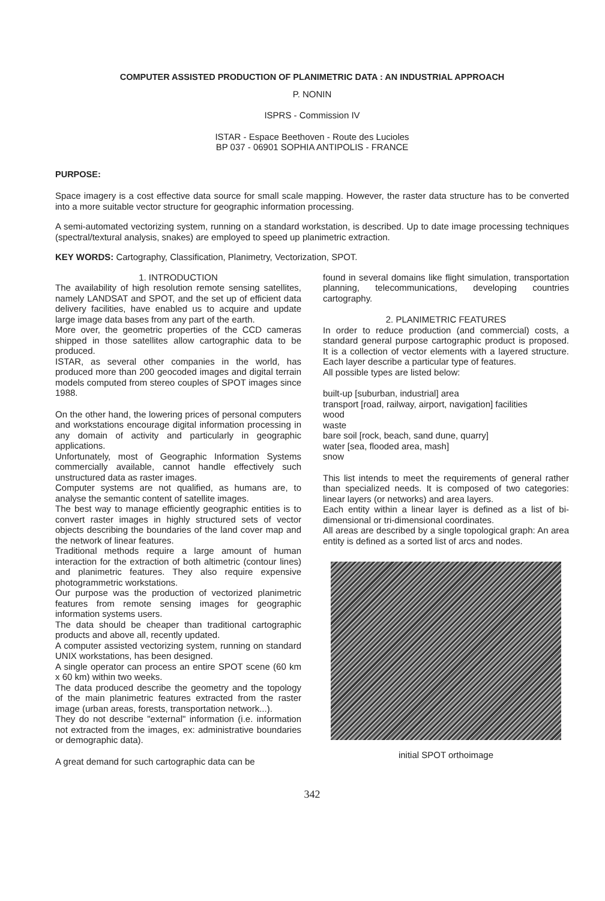COMPUTER ASSISTED PRODUCTION OF PLANIMETRIC DATA : AN INDUSTRIAL APPROACH
P. NONIN
ISPRS - Commission IV
ISTAR - Espace Beethoven - Route des Lucioles
BP 037 - 06901 SOPHIA ANTIPOLIS - FRANCE
PURPOSE:
Space imagery is a cost effective data source for small scale mapping. However, the raster data structure has to be converted into a more suitable vector structure for geographic information processing.
A semi-automated vectorizing system, running on a standard workstation, is described. Up to date image processing techniques (spectral/textural analysis, snakes) are employed to speed up planimetric extraction.
KEY WORDS: Cartography, Classification, Planimetry, Vectorization, SPOT.
1. INTRODUCTION
The availability of high resolution remote sensing satellites, namely LANDSAT and SPOT, and the set up of efficient data delivery facilities, have enabled us to acquire and update large image data bases from any part of the earth.
More over, the geometric properties of the CCD cameras shipped in those satellites allow cartographic data to be produced.
ISTAR, as several other companies in the world, has produced more than 200 geocoded images and digital terrain models computed from stereo couples of SPOT images since 1988.
On the other hand, the lowering prices of personal computers and workstations encourage digital information processing in any domain of activity and particularly in geographic applications.
Unfortunately, most of Geographic Information Systems commercially available, cannot handle effectively such unstructured data as raster images.
Computer systems are not qualified, as humans are, to analyse the semantic content of satellite images.
The best way to manage efficiently geographic entities is to convert raster images in highly structured sets of vector objects describing the boundaries of the land cover map and the network of linear features.
Traditional methods require a large amount of human interaction for the extraction of both altimetric (contour lines) and planimetric features. They also require expensive photogrammetric workstations.
Our purpose was the production of vectorized planimetric features from remote sensing images for geographic information systems users.
The data should be cheaper than traditional cartographic products and above all, recently updated.
A computer assisted vectorizing system, running on standard UNIX workstations, has been designed.
A single operator can process an entire SPOT scene (60 km x 60 km) within two weeks.
The data produced describe the geometry and the topology of the main planimetric features extracted from the raster image (urban areas, forests, transportation network...).
They do not describe "external" information (i.e. information not extracted from the images, ex: administrative boundaries or demographic data).
A great demand for such cartographic data can be
found in several domains like flight simulation, transportation planning, telecommunications, developing countries cartography.
2. PLANIMETRIC FEATURES
In order to reduce production (and commercial) costs, a standard general purpose cartographic product is proposed. It is a collection of vector elements with a layered structure. Each layer describe a particular type of features.
All possible types are listed below:
built-up [suburban, industrial] area
transport [road, railway, airport, navigation] facilities
wood
waste
bare soil [rock, beach, sand dune, quarry]
water [sea, flooded area, mash]
snow
This list intends to meet the requirements of general rather than specialized needs. It is composed of two categories: linear layers (or networks) and area layers.
Each entity within a linear layer is defined as a list of bi-dimensional or tri-dimensional coordinates.
All areas are described by a single topological graph: An area entity is defined as a sorted list of arcs and nodes.
initial SPOT orthoimage
342